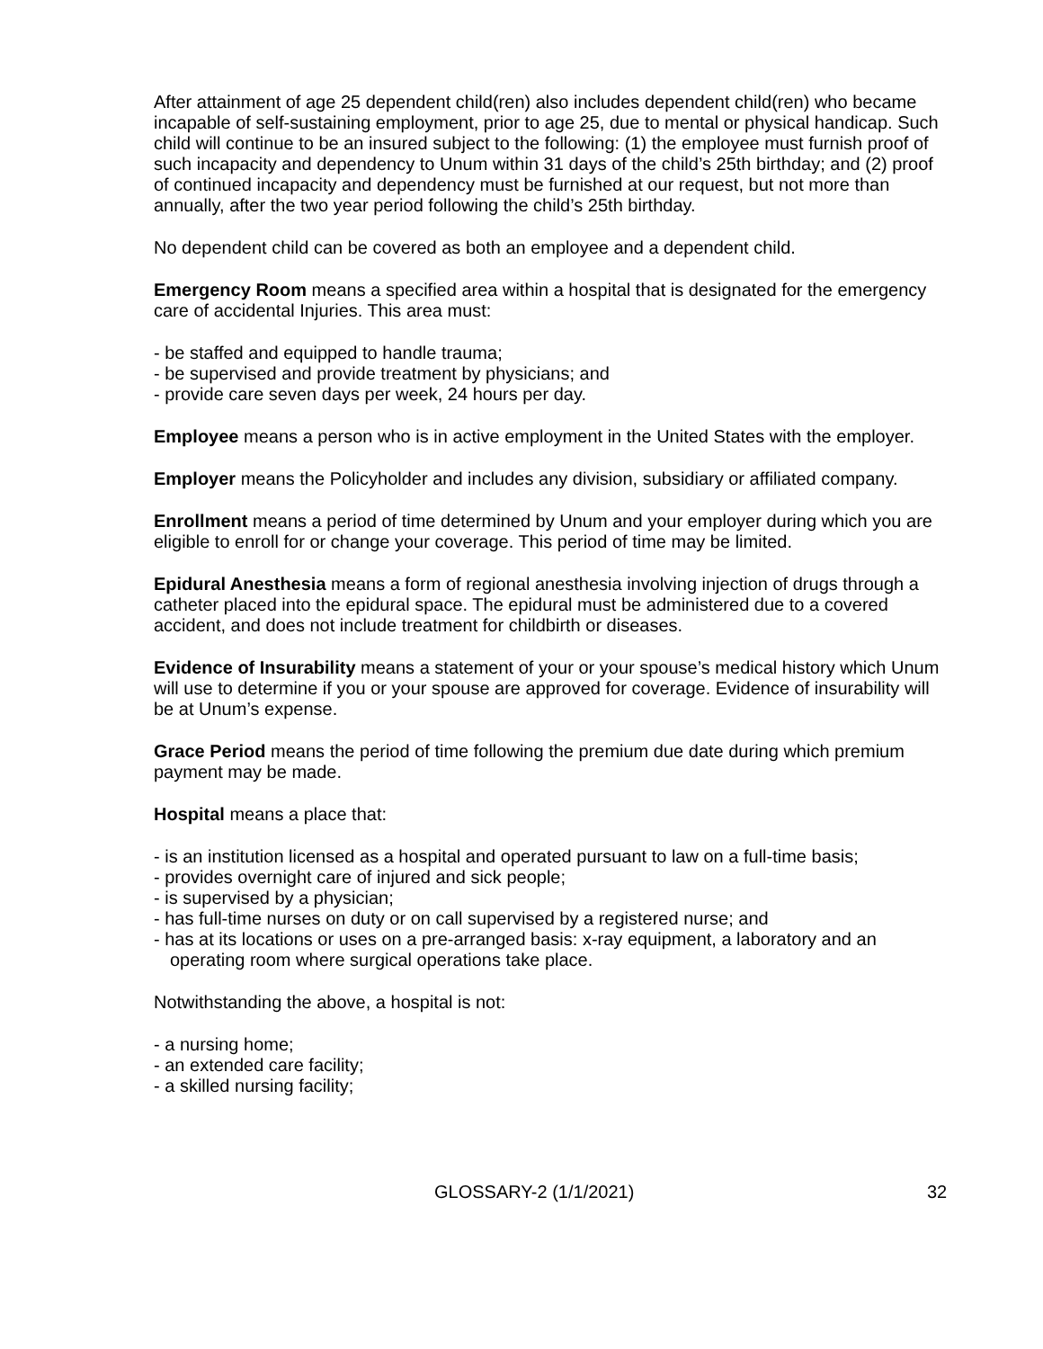After attainment of age 25 dependent child(ren) also includes dependent child(ren) who became incapable of self-sustaining employment, prior to age 25, due to mental or physical handicap. Such child will continue to be an insured subject to the following: (1) the employee must furnish proof of such incapacity and dependency to Unum within 31 days of the child’s 25th birthday; and (2) proof of continued incapacity and dependency must be furnished at our request, but not more than annually, after the two year period following the child’s 25th birthday.
No dependent child can be covered as both an employee and a dependent child.
Emergency Room means a specified area within a hospital that is designated for the emergency care of accidental Injuries. This area must:
- be staffed and equipped to handle trauma;
- be supervised and provide treatment by physicians; and
- provide care seven days per week, 24 hours per day.
Employee means a person who is in active employment in the United States with the employer.
Employer means the Policyholder and includes any division, subsidiary or affiliated company.
Enrollment means a period of time determined by Unum and your employer during which you are eligible to enroll for or change your coverage. This period of time may be limited.
Epidural Anesthesia means a form of regional anesthesia involving injection of drugs through a catheter placed into the epidural space. The epidural must be administered due to a covered accident, and does not include treatment for childbirth or diseases.
Evidence of Insurability means a statement of your or your spouse’s medical history which Unum will use to determine if you or your spouse are approved for coverage. Evidence of insurability will be at Unum’s expense.
Grace Period means the period of time following the premium due date during which premium payment may be made.
Hospital means a place that:
- is an institution licensed as a hospital and operated pursuant to law on a full-time basis;
- provides overnight care of injured and sick people;
- is supervised by a physician;
- has full-time nurses on duty or on call supervised by a registered nurse; and
- has at its locations or uses on a pre-arranged basis: x-ray equipment, a laboratory and an operating room where surgical operations take place.
Notwithstanding the above, a hospital is not:
- a nursing home;
- an extended care facility;
- a skilled nursing facility;
GLOSSARY-2 (1/1/2021) 32